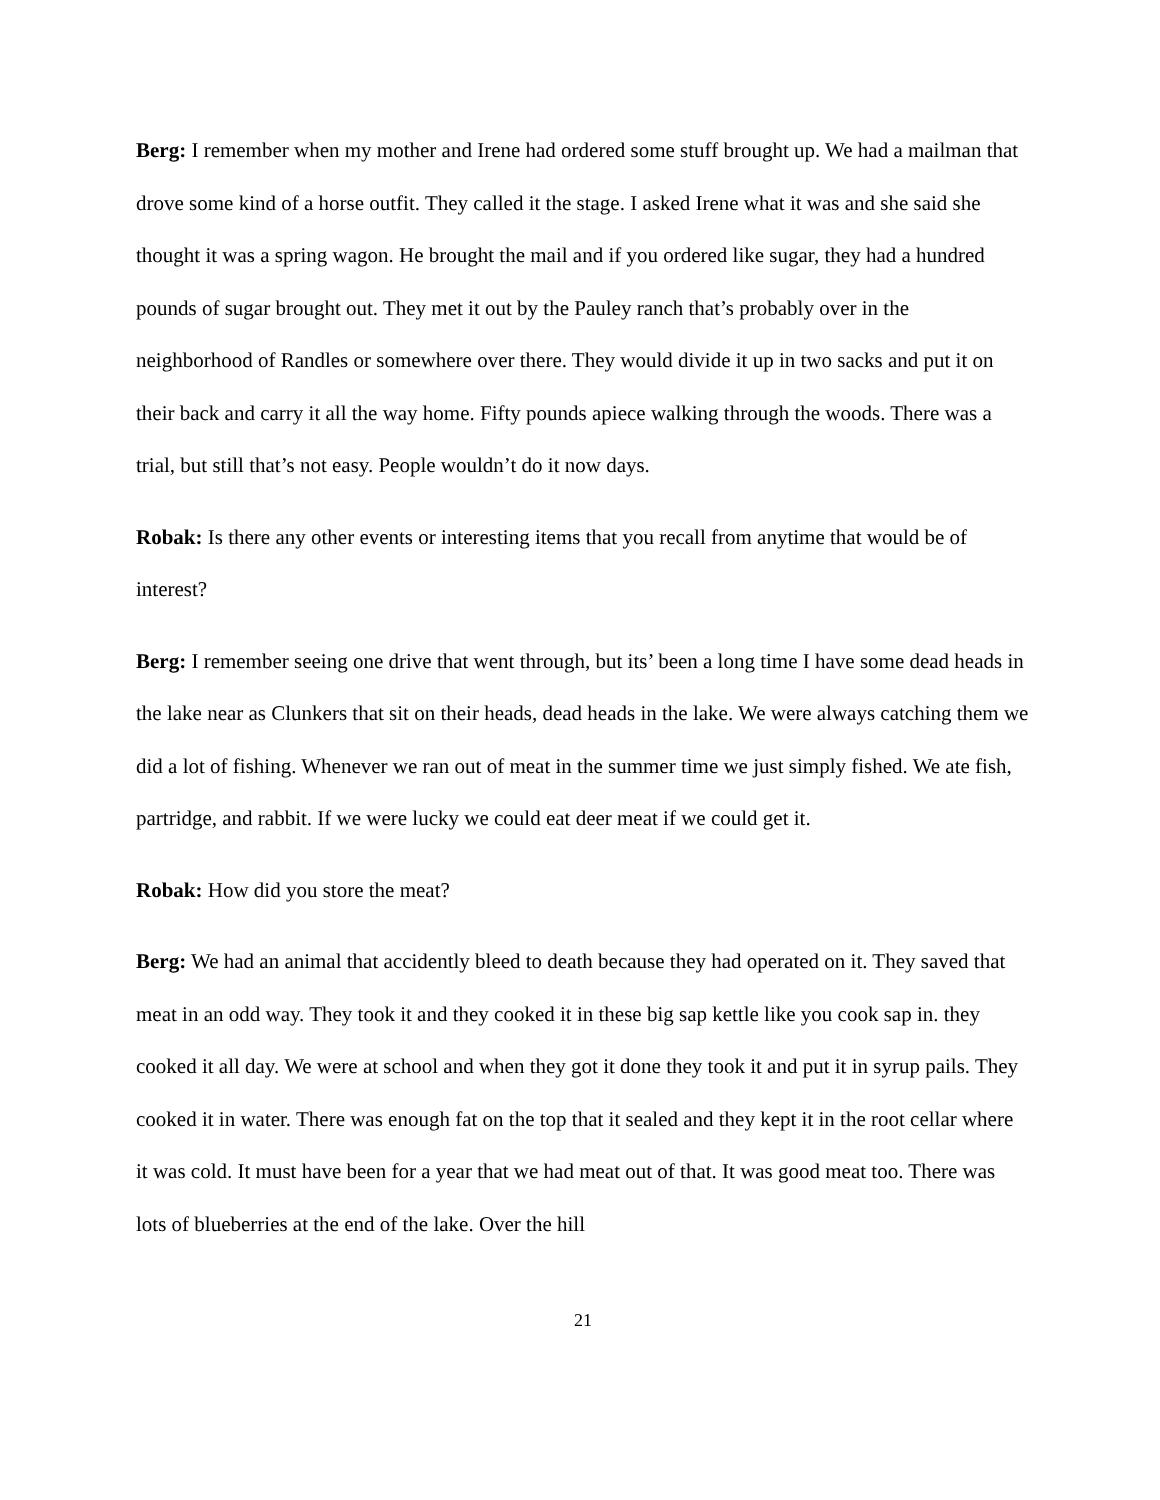Berg: I remember when my mother and Irene had ordered some stuff brought up. We had a mailman that drove some kind of a horse outfit. They called it the stage. I asked Irene what it was and she said she thought it was a spring wagon. He brought the mail and if you ordered like sugar, they had a hundred pounds of sugar brought out. They met it out by the Pauley ranch that’s probably over in the neighborhood of Randles or somewhere over there. They would divide it up in two sacks and put it on their back and carry it all the way home. Fifty pounds apiece walking through the woods. There was a trial, but still that’s not easy. People wouldn’t do it now days.
Robak: Is there any other events or interesting items that you recall from anytime that would be of interest?
Berg: I remember seeing one drive that went through, but its’ been a long time I have some dead heads in the lake near as Clunkers that sit on their heads, dead heads in the lake. We were always catching them we did a lot of fishing. Whenever we ran out of meat in the summer time we just simply fished. We ate fish, partridge, and rabbit. If we were lucky we could eat deer meat if we could get it.
Robak: How did you store the meat?
Berg: We had an animal that accidently bleed to death because they had operated on it. They saved that meat in an odd way. They took it and they cooked it in these big sap kettle like you cook sap in. they cooked it all day. We were at school and when they got it done they took it and put it in syrup pails. They cooked it in water. There was enough fat on the top that it sealed and they kept it in the root cellar where it was cold. It must have been for a year that we had meat out of that. It was good meat too. There was lots of blueberries at the end of the lake. Over the hill
21